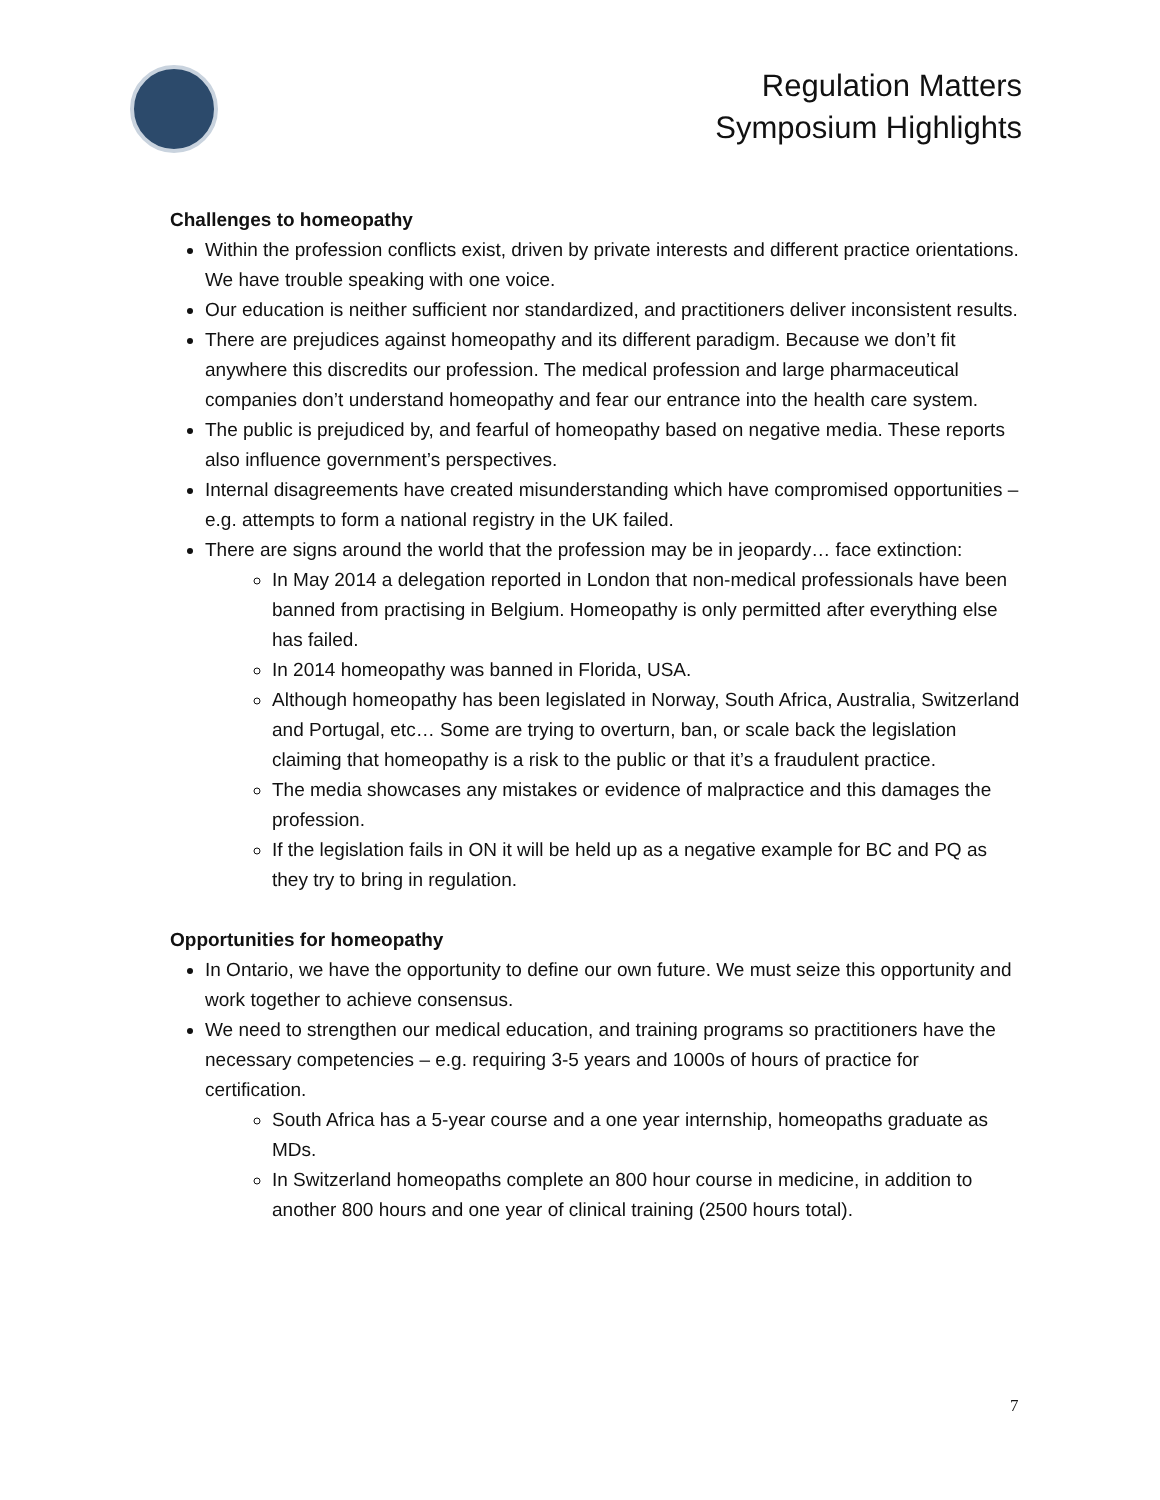Regulation Matters
Symposium Highlights
Challenges to homeopathy
Within the profession conflicts exist, driven by private interests and different practice orientations. We have trouble speaking with one voice.
Our education is neither sufficient nor standardized, and practitioners deliver inconsistent results.
There are prejudices against homeopathy and its different paradigm. Because we don’t fit anywhere this discredits our profession. The medical profession and large pharmaceutical companies don’t understand homeopathy and fear our entrance into the health care system.
The public is prejudiced by, and fearful of homeopathy based on negative media. These reports also influence government’s perspectives.
Internal disagreements have created misunderstanding which have compromised opportunities – e.g. attempts to form a national registry in the UK failed.
There are signs around the world that the profession may be in jeopardy… face extinction:
In May 2014 a delegation reported in London that non-medical professionals have been banned from practising in Belgium. Homeopathy is only permitted after everything else has failed.
In 2014 homeopathy was banned in Florida, USA.
Although homeopathy has been legislated in Norway, South Africa, Australia, Switzerland and Portugal, etc… Some are trying to overturn, ban, or scale back the legislation claiming that homeopathy is a risk to the public or that it’s a fraudulent practice.
The media showcases any mistakes or evidence of malpractice and this damages the profession.
If the legislation fails in ON it will be held up as a negative example for BC and PQ as they try to bring in regulation.
Opportunities for homeopathy
In Ontario, we have the opportunity to define our own future. We must seize this opportunity and work together to achieve consensus.
We need to strengthen our medical education, and training programs so practitioners have the necessary competencies – e.g. requiring 3-5 years and 1000s of hours of practice for certification.
South Africa has a 5-year course and a one year internship, homeopaths graduate as MDs.
In Switzerland homeopaths complete an 800 hour course in medicine, in addition to another 800 hours and one year of clinical training (2500 hours total).
7